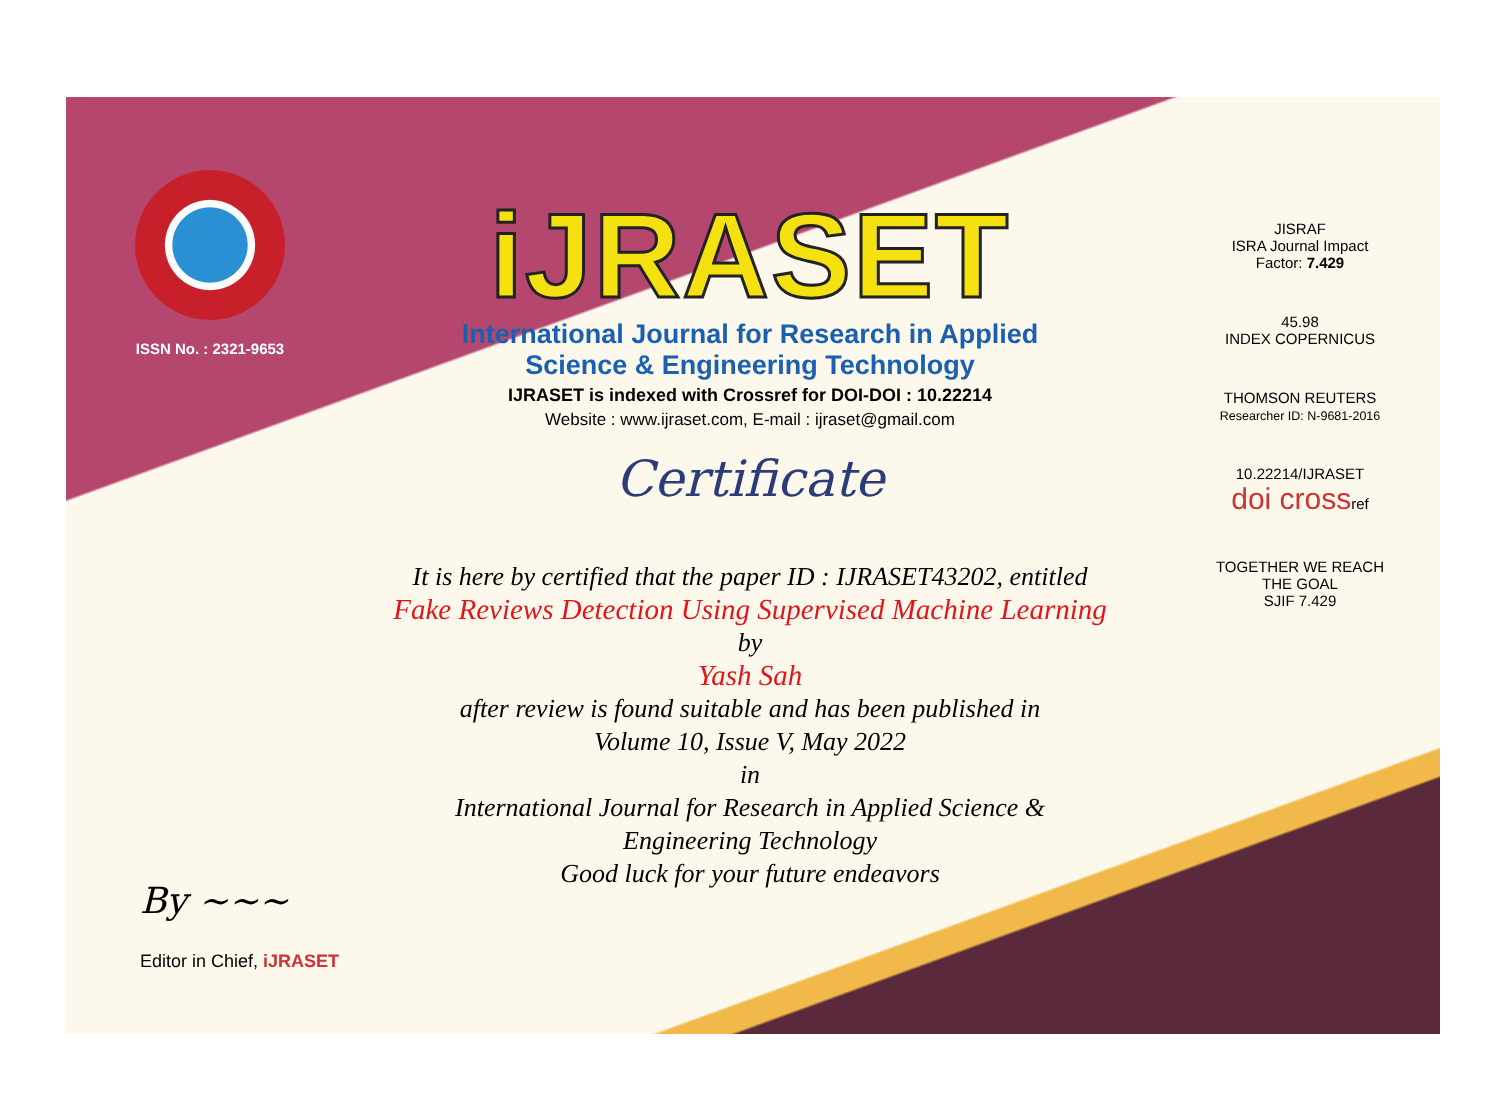ISSN No. : 2321-9653
iJRASET
International Journal for Research in Applied
Science & Engineering Technology
IJRASET is indexed with Crossref for DOI-DOI : 10.22214
Website : www.ijraset.com, E-mail : ijraset@gmail.com
Certificate
It is here by certified that the paper ID : IJRASET43202, entitled
Fake Reviews Detection Using Supervised Machine Learning
by
Yash Sah
after review is found suitable and has been published in
Volume 10, Issue V, May 2022
in
International Journal for Research in Applied Science &
Engineering Technology
Good luck for your future endeavors
JISRAF
ISRA Journal Impact
Factor: 7.429
45.98
INDEX COPERNICUS
THOMSON REUTERS
Researcher ID: N-9681-2016
10.22214/IJRASET
doi crossref
TOGETHER WE REACH THE GOAL
SJIF 7.429
By ~~~
Editor in Chief, iJRASET